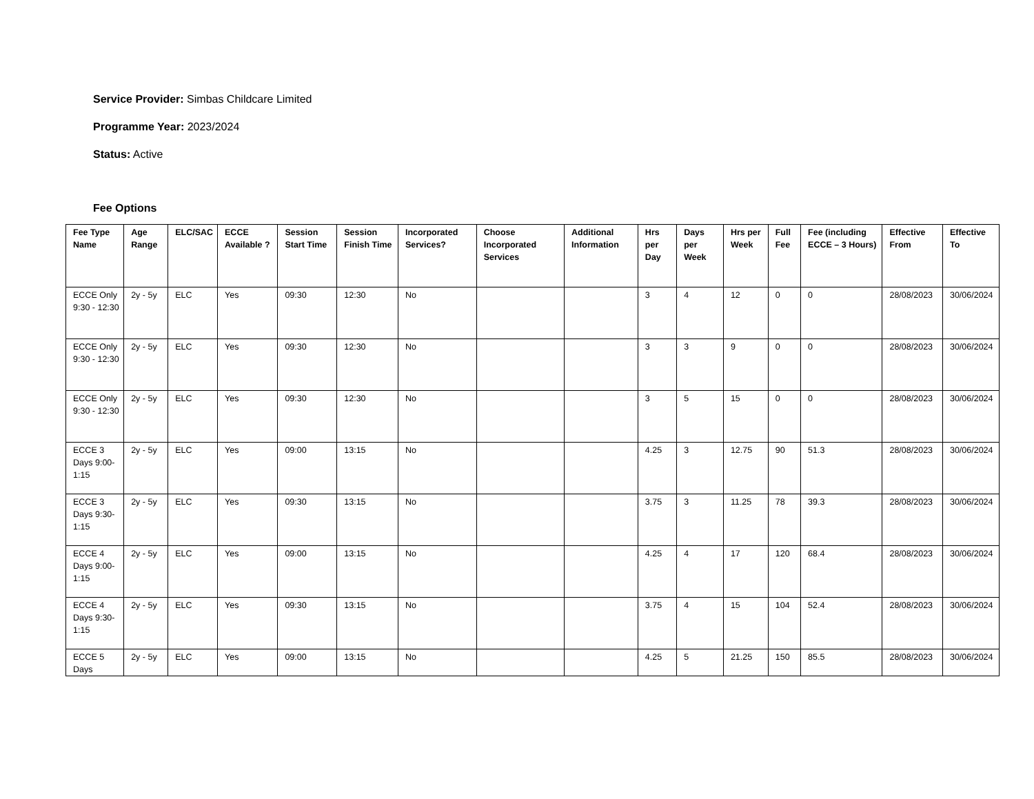Service Provider: Simbas Childcare Limited
Programme Year: 2023/2024
Status: Active
Fee Options
| Fee Type Name | Age Range | ELC/SAC | ECCE Available ? | Session Start Time | Session Finish Time | Incorporated Services? | Choose Incorporated Services | Additional Information | Hrs per Day | Days per Week | Hrs per Week | Full Fee | Fee (including ECCE – 3 Hours) | Effective From | Effective To |
| --- | --- | --- | --- | --- | --- | --- | --- | --- | --- | --- | --- | --- | --- | --- | --- |
| ECCE Only 9:30 - 12:30 | 2y - 5y | ELC | Yes | 09:30 | 12:30 | No | | | 3 | 4 | 12 | 0 | 0 | 28/08/2023 | 30/06/2024 |
| ECCE Only 9:30 - 12:30 | 2y - 5y | ELC | Yes | 09:30 | 12:30 | No | | | 3 | 3 | 9 | 0 | 0 | 28/08/2023 | 30/06/2024 |
| ECCE Only 9:30 - 12:30 | 2y - 5y | ELC | Yes | 09:30 | 12:30 | No | | | 3 | 5 | 15 | 0 | 0 | 28/08/2023 | 30/06/2024 |
| ECCE 3 Days 9:00-1:15 | 2y - 5y | ELC | Yes | 09:00 | 13:15 | No | | | 4.25 | 3 | 12.75 | 90 | 51.3 | 28/08/2023 | 30/06/2024 |
| ECCE 3 Days 9:30-1:15 | 2y - 5y | ELC | Yes | 09:30 | 13:15 | No | | | 3.75 | 3 | 11.25 | 78 | 39.3 | 28/08/2023 | 30/06/2024 |
| ECCE 4 Days 9:00-1:15 | 2y - 5y | ELC | Yes | 09:00 | 13:15 | No | | | 4.25 | 4 | 17 | 120 | 68.4 | 28/08/2023 | 30/06/2024 |
| ECCE 4 Days 9:30-1:15 | 2y - 5y | ELC | Yes | 09:30 | 13:15 | No | | | 3.75 | 4 | 15 | 104 | 52.4 | 28/08/2023 | 30/06/2024 |
| ECCE 5 Days | 2y - 5y | ELC | Yes | 09:00 | 13:15 | No | | | 4.25 | 5 | 21.25 | 150 | 85.5 | 28/08/2023 | 30/06/2024 |